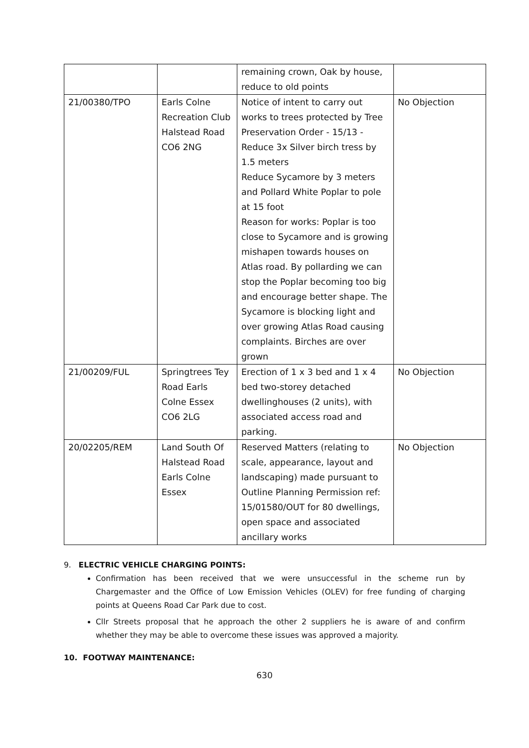| | | remaining crown, Oak by house, reduce to old points | |
| 21/00380/TPO | Earls Colne Recreation Club Halstead Road CO6 2NG | Notice of intent to carry out works to trees protected by Tree Preservation Order - 15/13 - Reduce 3x Silver birch tress by 1.5 meters Reduce Sycamore by 3 meters and Pollard White Poplar to pole at 15 foot Reason for works: Poplar is too close to Sycamore and is growing mishapen towards houses on Atlas road. By pollarding we can stop the Poplar becoming too big and encourage better shape. The Sycamore is blocking light and over growing Atlas Road causing complaints. Birches are over grown | No Objection |
| 21/00209/FUL | Springtrees Tey Road Earls Colne Essex CO6 2LG | Erection of 1 x 3 bed and 1 x 4 bed two-storey detached dwellinghouses (2 units), with associated access road and parking. | No Objection |
| 20/02205/REM | Land South Of Halstead Road Earls Colne Essex | Reserved Matters (relating to scale, appearance, layout and landscaping) made pursuant to Outline Planning Permission ref: 15/01580/OUT for 80 dwellings, open space and associated ancillary works | No Objection |
9. ELECTRIC VEHICLE CHARGING POINTS:
Confirmation has been received that we were unsuccessful in the scheme run by Chargemaster and the Office of Low Emission Vehicles (OLEV) for free funding of charging points at Queens Road Car Park due to cost.
Cllr Streets proposal that he approach the other 2 suppliers he is aware of and confirm whether they may be able to overcome these issues was approved a majority.
10. FOOTWAY MAINTENANCE:
630